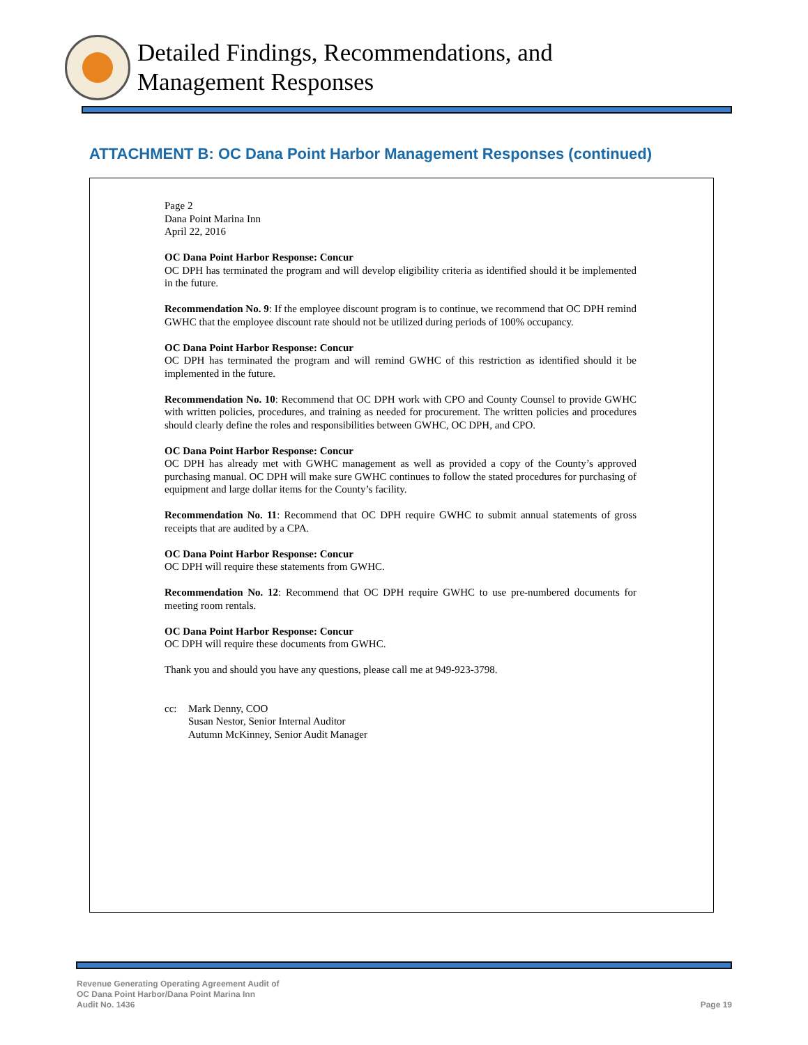Detailed Findings, Recommendations, and
Management Responses
ATTACHMENT B: OC Dana Point Harbor Management Responses (continued)
Page 2
Dana Point Marina Inn
April 22, 2016
OC Dana Point Harbor Response: Concur
OC DPH has terminated the program and will develop eligibility criteria as identified should it be implemented in the future.
Recommendation No. 9: If the employee discount program is to continue, we recommend that OC DPH remind GWHC that the employee discount rate should not be utilized during periods of 100% occupancy.
OC Dana Point Harbor Response: Concur
OC DPH has terminated the program and will remind GWHC of this restriction as identified should it be implemented in the future.
Recommendation No. 10: Recommend that OC DPH work with CPO and County Counsel to provide GWHC with written policies, procedures, and training as needed for procurement. The written policies and procedures should clearly define the roles and responsibilities between GWHC, OC DPH, and CPO.
OC Dana Point Harbor Response: Concur
OC DPH has already met with GWHC management as well as provided a copy of the County’s approved purchasing manual. OC DPH will make sure GWHC continues to follow the stated procedures for purchasing of equipment and large dollar items for the County’s facility.
Recommendation No. 11: Recommend that OC DPH require GWHC to submit annual statements of gross receipts that are audited by a CPA.
OC Dana Point Harbor Response: Concur
OC DPH will require these statements from GWHC.
Recommendation No. 12: Recommend that OC DPH require GWHC to use pre-numbered documents for meeting room rentals.
OC Dana Point Harbor Response: Concur
OC DPH will require these documents from GWHC.
Thank you and should you have any questions, please call me at 949-923-3798.
cc: Mark Denny, COO
Susan Nestor, Senior Internal Auditor
Autumn McKinney, Senior Audit Manager
Revenue Generating Operating Agreement Audit of
OC Dana Point Harbor/Dana Point Marina Inn
Audit No. 1436
Page 19